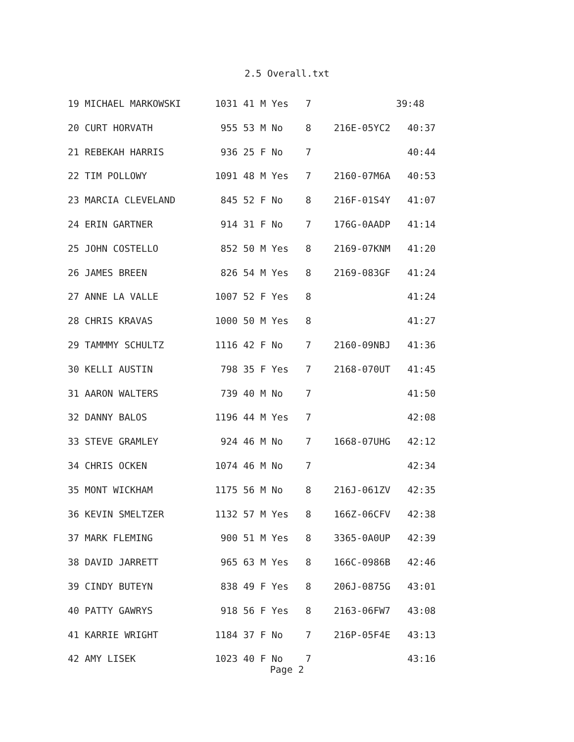2.5 Overall.txt
19 MICHAEL MARKOWSKI      1031 41 M Yes   7               39:48
20 CURT HORVATH            955 53 M No    8    216E-05YC2   40:37
21 REBEKAH HARRIS          936 25 F No    7                 40:44
22 TIM POLLOWY            1091 48 M Yes   7    2160-07M6A   40:53
23 MARCIA CLEVELAND        845 52 F No    8    216F-01S4Y   41:07
24 ERIN GARTNER            914 31 F No    7    176G-0AADP   41:14
25 JOHN COSTELLO           852 50 M Yes   8    2169-07KNM   41:20
26 JAMES BREEN             826 54 M Yes   8    2169-083GF   41:24
27 ANNE LA VALLE          1007 52 F Yes   8                 41:24
28 CHRIS KRAVAS           1000 50 M Yes   8                 41:27
29 TAMMMY SCHULTZ         1116 42 F No    7    2160-09NBJ   41:36
30 KELLI AUSTIN            798 35 F Yes   7    2168-070UT   41:45
31 AARON WALTERS           739 40 M No    7                 41:50
32 DANNY BALOS            1196 44 M Yes   7                 42:08
33 STEVE GRAMLEY           924 46 M No    7    1668-07UHG   42:12
34 CHRIS OCKEN            1074 46 M No    7                 42:34
35 MONT WICKHAM           1175 56 M No    8    216J-061ZV   42:35
36 KEVIN SMELTZER         1132 57 M Yes   8    166Z-06CFV   42:38
37 MARK FLEMING            900 51 M Yes   8    3365-0A0UP   42:39
38 DAVID JARRETT           965 63 M Yes   8    166C-0986B   42:46
39 CINDY BUTEYN            838 49 F Yes   8    206J-0875G   43:01
40 PATTY GAWRYS            918 56 F Yes   8    2163-06FW7   43:08
41 KARRIE WRIGHT          1184 37 F No    7    216P-05F4E   43:13
42 AMY LISEK              1023 40 F No    7                 43:16
Page 2